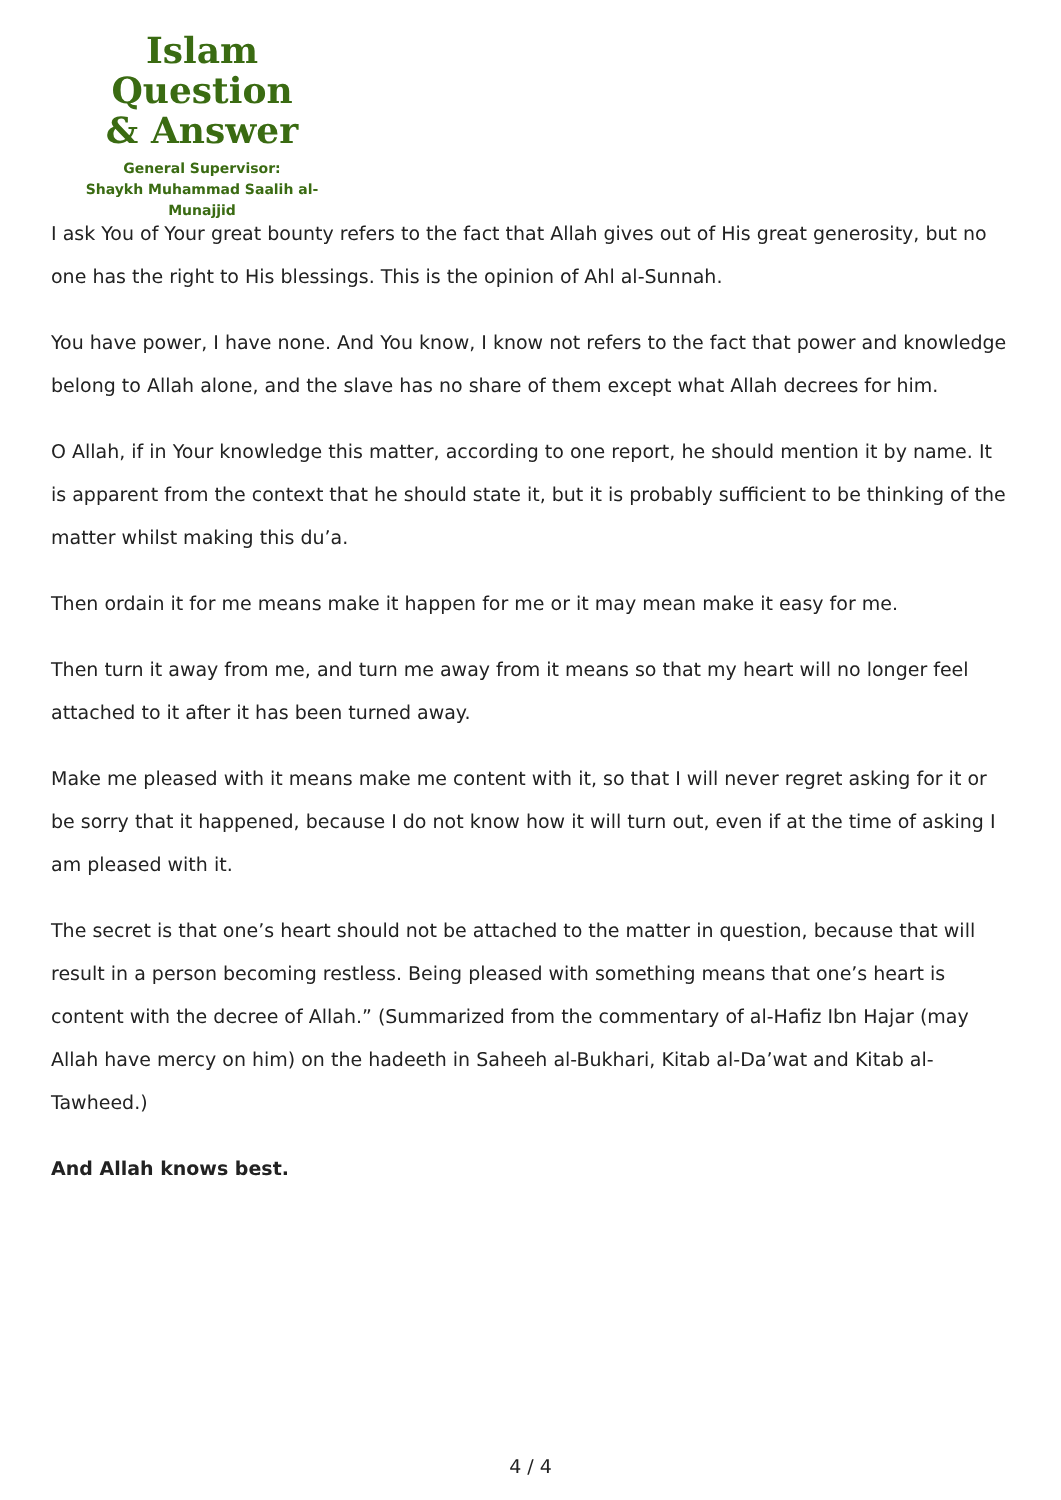Islam Question
& Answer
General Supervisor:
Shaykh Muhammad Saalih al-Munajjid
I ask You of Your great bounty refers to the fact that Allah gives out of His great generosity, but no one has the right to His blessings. This is the opinion of Ahl al-Sunnah.
You have power, I have none. And You know, I know not refers to the fact that power and knowledge belong to Allah alone, and the slave has no share of them except what Allah decrees for him.
O Allah, if in Your knowledge this matter, according to one report, he should mention it by name. It is apparent from the context that he should state it, but it is probably sufficient to be thinking of the matter whilst making this du’a.
Then ordain it for me means make it happen for me or it may mean make it easy for me.
Then turn it away from me, and turn me away from it means so that my heart will no longer feel attached to it after it has been turned away.
Make me pleased with it means make me content with it, so that I will never regret asking for it or be sorry that it happened, because I do not know how it will turn out, even if at the time of asking I am pleased with it.
The secret is that one’s heart should not be attached to the matter in question, because that will result in a person becoming restless. Being pleased with something means that one’s heart is content with the decree of Allah.” (Summarized from the commentary of al-Hafiz Ibn Hajar (may Allah have mercy on him) on the hadeeth in Saheeh al-Bukhari, Kitab al-Da’wat and Kitab al-Tawheed.)
And Allah knows best.
4 / 4